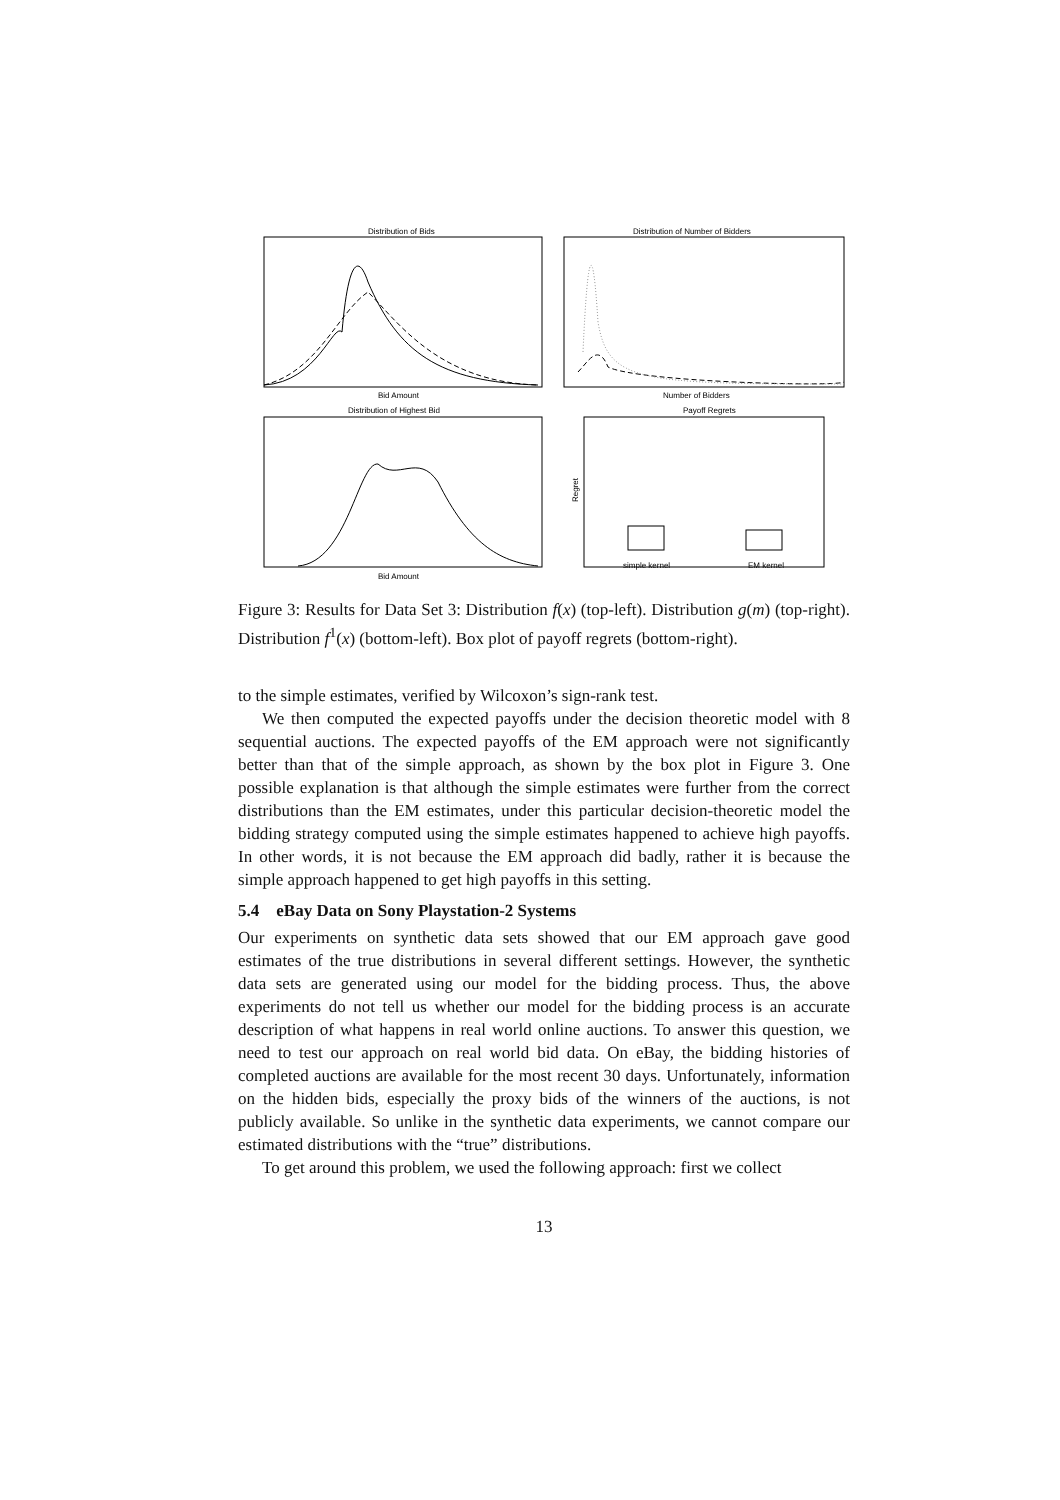Distribution of Bids
Bid Amount
Distribution of Number of Bidders
Number of Bidders
Distribution of Highest Bid
Bid Amount
Payoff Regrets
Regret
simple kernel
EM kernel
Figure 3: Results for Data Set 3: Distribution f(x) (top-left). Distribution g(m) (top-right). Distribution f<sup>1</sup>(x) (bottom-left). Box plot of payoff regrets (bottom-right).
to the simple estimates, verified by Wilcoxon’s sign-rank test.
We then computed the expected payoffs under the decision theoretic model with 8 sequential auctions. The expected payoffs of the EM approach were not significantly better than that of the simple approach, as shown by the box plot in Figure 3. One possible explanation is that although the simple estimates were further from the correct distributions than the EM estimates, under this particular decision-theoretic model the bidding strategy computed using the simple estimates happened to achieve high payoffs. In other words, it is not because the EM approach did badly, rather it is because the simple approach happened to get high payoffs in this setting.
5.4 eBay Data on Sony Playstation-2 Systems
Our experiments on synthetic data sets showed that our EM approach gave good estimates of the true distributions in several different settings. However, the synthetic data sets are generated using our model for the bidding process. Thus, the above experiments do not tell us whether our model for the bidding process is an accurate description of what happens in real world online auctions. To answer this question, we need to test our approach on real world bid data. On eBay, the bidding histories of completed auctions are available for the most recent 30 days. Unfortunately, information on the hidden bids, especially the proxy bids of the winners of the auctions, is not publicly available. So unlike in the synthetic data experiments, we cannot compare our estimated distributions with the “true” distributions.
To get around this problem, we used the following approach: first we collect
13